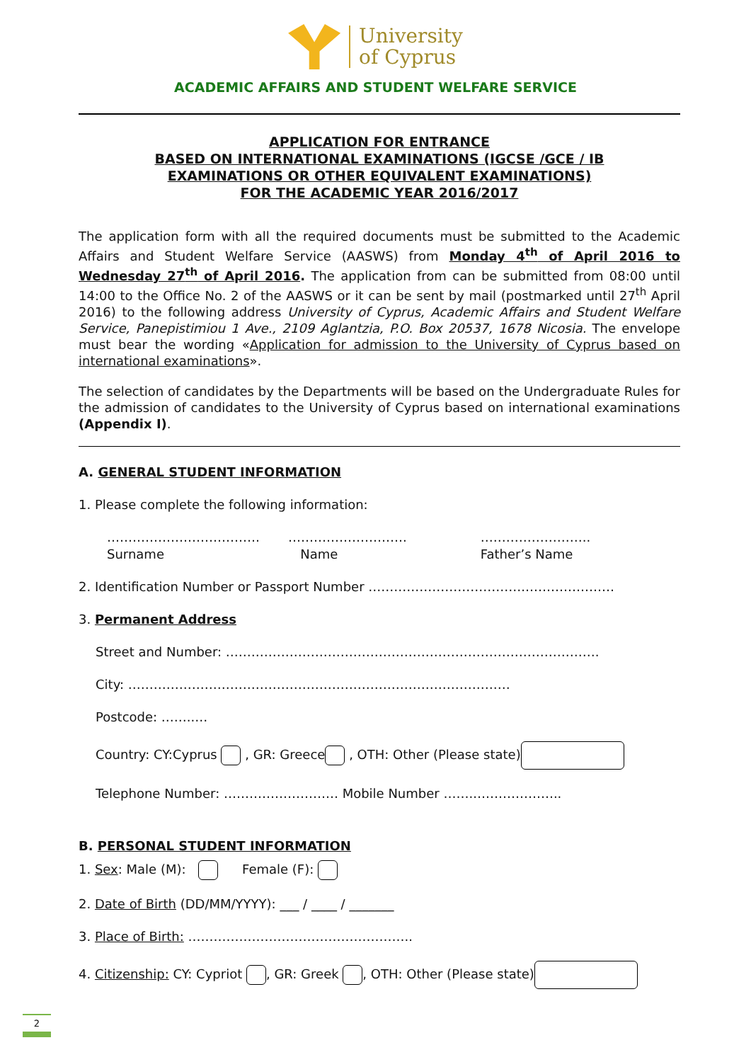University
of Cyprus
ACADEMIC AFFAIRS AND STUDENT WELFARE SERVICE
APPLICATION FOR ENTRANCE
BASED ON INTERNATIONAL EXAMINATIONS (IGCSE /GCE / IB
EXAMINATIONS OR OTHER EQUIVALENT EXAMINATIONS)
FOR THE ACADEMIC YEAR 2016/2017
The application form with all the required documents must be submitted to the Academic Affairs and Student Welfare Service (AASWS) from Monday 4<sup>th</sup> of April 2016 to Wednesday 27<sup>th</sup> of April 2016. The application from can be submitted from 08:00 until 14:00 to the Office No. 2 of the AASWS or it can be sent by mail (postmarked until 27<sup>th</sup> April 2016) to the following address University of Cyprus, Academic Affairs and Student Welfare Service, Panepistimiou 1 Ave., 2109 Aglantzia, P.O. Box 20537, 1678 Nicosia. The envelope must bear the wording «Application for admission to the University of Cyprus based on international examinations».
The selection of candidates by the Departments will be based on the Undergraduate Rules for the admission of candidates to the University of Cyprus based on international examinations (Appendix I).
A. GENERAL STUDENT INFORMATION
1. Please complete the following information:
………………………………
Surname
……………………….
Name
……………………..
Father’s Name
2. Identification Number or Passport Number ……………………………….…………………
3. Permanent Address
Street and Number: …………………………………………………………………………….
City: ………………………………………………………………………………
Postcode: ……..…
Country: CY:Cyprus , GR: Greece , OTH: Other (Please state)
Telephone Number: ……………………… Mobile Number ……..………………..
B. PERSONAL STUDENT INFORMATION
1. Sex: Male (M): Female (F):
2. Date of Birth (DD/MM/YYYY): ___ / ____ / _______
3. Place of Birth: ……………………………………………..
4. Citizenship: CY: Cypriot , GR: Greek , OTH: Other (Please state)
2